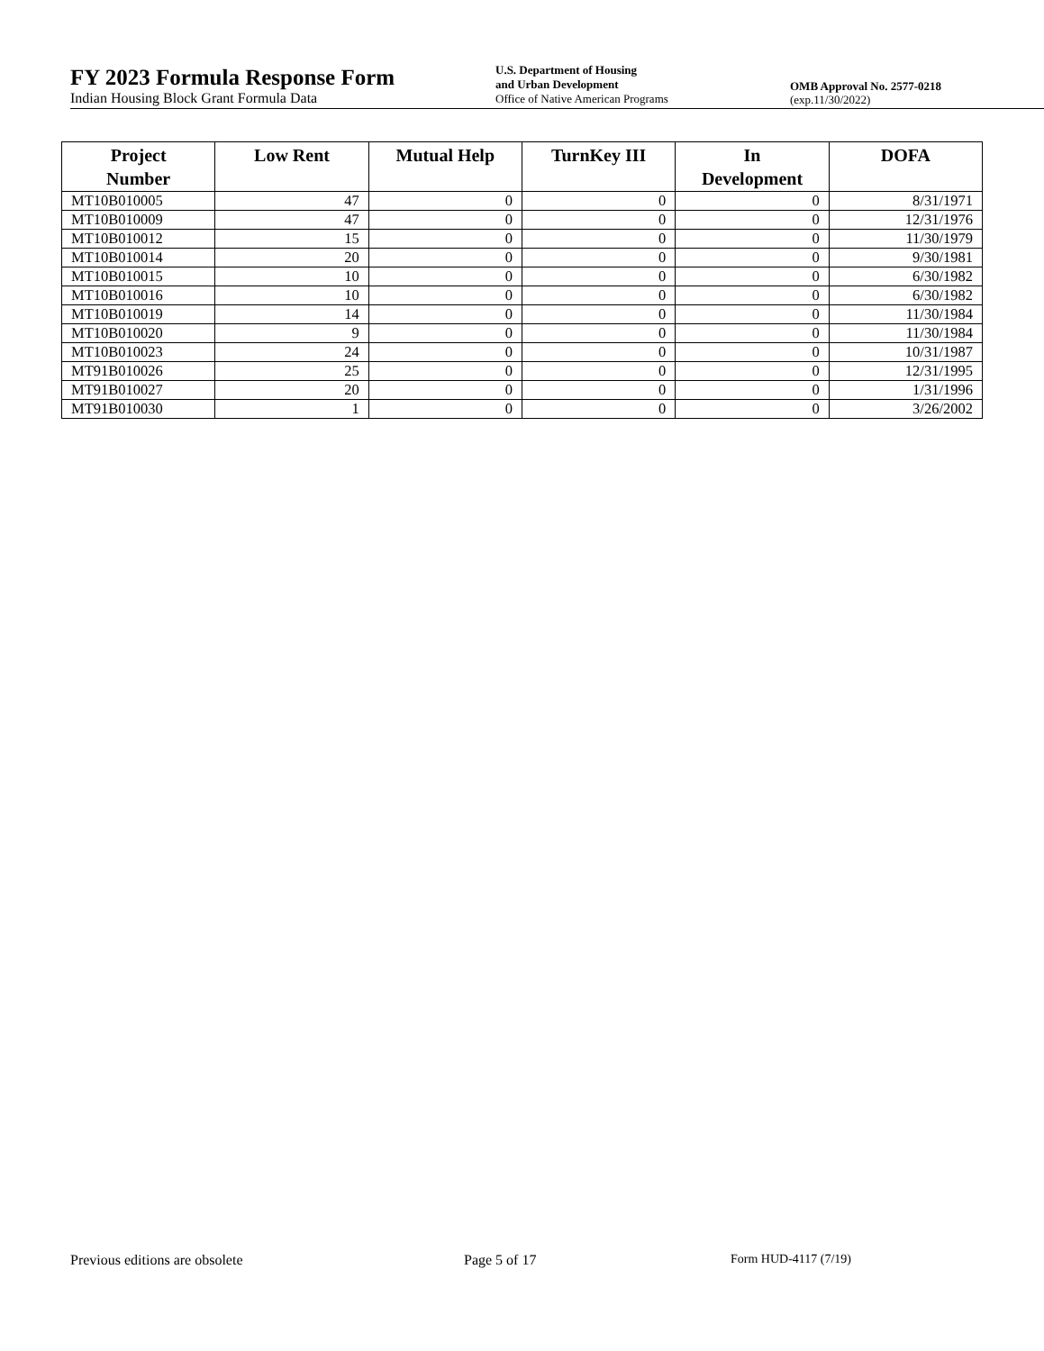FY 2023 Formula Response Form
Indian Housing Block Grant Formula Data
U.S. Department of Housing
and Urban Development
Office of Native American Programs
OMB Approval No. 2577-0218
(exp.11/30/2022)
| Project Number | Low Rent | Mutual Help | TurnKey III | In Development | DOFA |
| --- | --- | --- | --- | --- | --- |
| MT10B010005 | 47 | 0 | 0 | 0 | 8/31/1971 |
| MT10B010009 | 47 | 0 | 0 | 0 | 12/31/1976 |
| MT10B010012 | 15 | 0 | 0 | 0 | 11/30/1979 |
| MT10B010014 | 20 | 0 | 0 | 0 | 9/30/1981 |
| MT10B010015 | 10 | 0 | 0 | 0 | 6/30/1982 |
| MT10B010016 | 10 | 0 | 0 | 0 | 6/30/1982 |
| MT10B010019 | 14 | 0 | 0 | 0 | 11/30/1984 |
| MT10B010020 | 9 | 0 | 0 | 0 | 11/30/1984 |
| MT10B010023 | 24 | 0 | 0 | 0 | 10/31/1987 |
| MT91B010026 | 25 | 0 | 0 | 0 | 12/31/1995 |
| MT91B010027 | 20 | 0 | 0 | 0 | 1/31/1996 |
| MT91B010030 | 1 | 0 | 0 | 0 | 3/26/2002 |
Previous editions are obsolete Page 5 of 17 Form HUD-4117 (7/19)